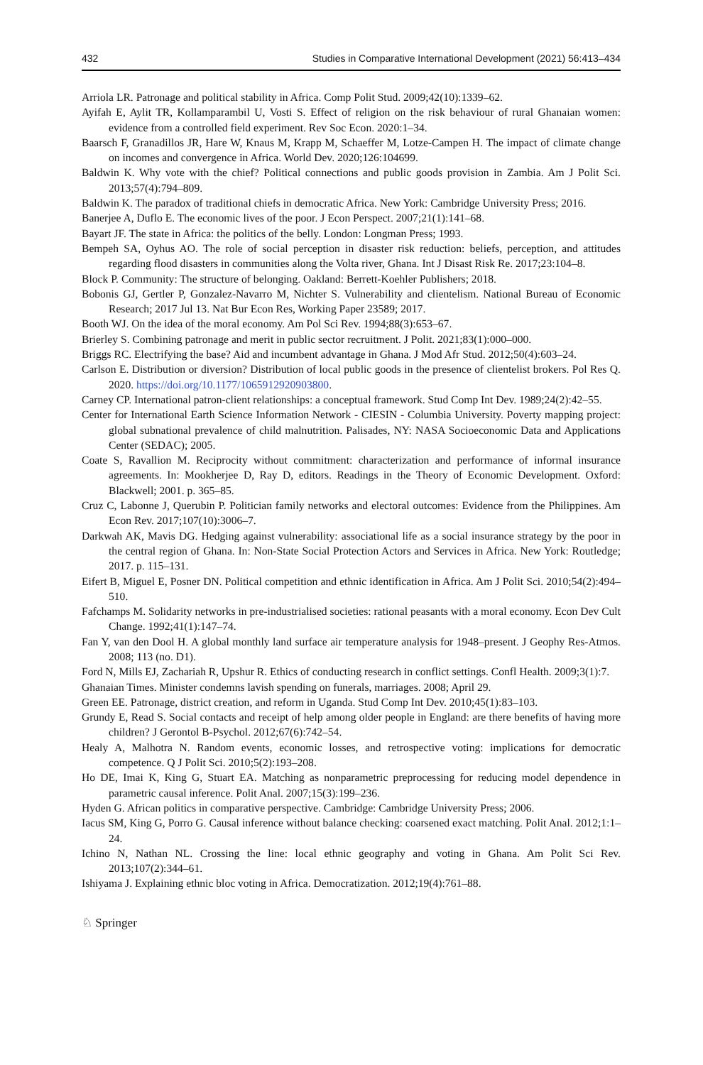432 Studies in Comparative International Development (2021) 56:413–434
Arriola LR. Patronage and political stability in Africa. Comp Polit Stud. 2009;42(10):1339–62.
Ayifah E, Aylit TR, Kollamparambil U, Vosti S. Effect of religion on the risk behaviour of rural Ghanaian women: evidence from a controlled field experiment. Rev Soc Econ. 2020:1–34.
Baarsch F, Granadillos JR, Hare W, Knaus M, Krapp M, Schaeffer M, Lotze-Campen H. The impact of climate change on incomes and convergence in Africa. World Dev. 2020;126:104699.
Baldwin K. Why vote with the chief? Political connections and public goods provision in Zambia. Am J Polit Sci. 2013;57(4):794–809.
Baldwin K. The paradox of traditional chiefs in democratic Africa. New York: Cambridge University Press; 2016.
Banerjee A, Duflo E. The economic lives of the poor. J Econ Perspect. 2007;21(1):141–68.
Bayart JF. The state in Africa: the politics of the belly. London: Longman Press; 1993.
Bempeh SA, Oyhus AO. The role of social perception in disaster risk reduction: beliefs, perception, and attitudes regarding flood disasters in communities along the Volta river, Ghana. Int J Disast Risk Re. 2017;23:104–8.
Block P. Community: The structure of belonging. Oakland: Berrett-Koehler Publishers; 2018.
Bobonis GJ, Gertler P, Gonzalez-Navarro M, Nichter S. Vulnerability and clientelism. National Bureau of Economic Research; 2017 Jul 13. Nat Bur Econ Res, Working Paper 23589; 2017.
Booth WJ. On the idea of the moral economy. Am Pol Sci Rev. 1994;88(3):653–67.
Brierley S. Combining patronage and merit in public sector recruitment. J Polit. 2021;83(1):000–000.
Briggs RC. Electrifying the base? Aid and incumbent advantage in Ghana. J Mod Afr Stud. 2012;50(4):603–24.
Carlson E. Distribution or diversion? Distribution of local public goods in the presence of clientelist brokers. Pol Res Q. 2020. https://doi.org/10.1177/1065912920903800.
Carney CP. International patron-client relationships: a conceptual framework. Stud Comp Int Dev. 1989;24(2):42–55.
Center for International Earth Science Information Network - CIESIN - Columbia University. Poverty mapping project: global subnational prevalence of child malnutrition. Palisades, NY: NASA Socioeconomic Data and Applications Center (SEDAC); 2005.
Coate S, Ravallion M. Reciprocity without commitment: characterization and performance of informal insurance agreements. In: Mookherjee D, Ray D, editors. Readings in the Theory of Economic Development. Oxford: Blackwell; 2001. p. 365–85.
Cruz C, Labonne J, Querubin P. Politician family networks and electoral outcomes: Evidence from the Philippines. Am Econ Rev. 2017;107(10):3006–7.
Darkwah AK, Mavis DG. Hedging against vulnerability: associational life as a social insurance strategy by the poor in the central region of Ghana. In: Non-State Social Protection Actors and Services in Africa. New York: Routledge; 2017. p. 115–131.
Eifert B, Miguel E, Posner DN. Political competition and ethnic identification in Africa. Am J Polit Sci. 2010;54(2):494–510.
Fafchamps M. Solidarity networks in pre-industrialised societies: rational peasants with a moral economy. Econ Dev Cult Change. 1992;41(1):147–74.
Fan Y, van den Dool H. A global monthly land surface air temperature analysis for 1948–present. J Geophy Res-Atmos. 2008; 113 (no. D1).
Ford N, Mills EJ, Zachariah R, Upshur R. Ethics of conducting research in conflict settings. Confl Health. 2009;3(1):7.
Ghanaian Times. Minister condemns lavish spending on funerals, marriages. 2008; April 29.
Green EE. Patronage, district creation, and reform in Uganda. Stud Comp Int Dev. 2010;45(1):83–103.
Grundy E, Read S. Social contacts and receipt of help among older people in England: are there benefits of having more children? J Gerontol B-Psychol. 2012;67(6):742–54.
Healy A, Malhotra N. Random events, economic losses, and retrospective voting: implications for democratic competence. Q J Polit Sci. 2010;5(2):193–208.
Ho DE, Imai K, King G, Stuart EA. Matching as nonparametric preprocessing for reducing model dependence in parametric causal inference. Polit Anal. 2007;15(3):199–236.
Hyden G. African politics in comparative perspective. Cambridge: Cambridge University Press; 2006.
Iacus SM, King G, Porro G. Causal inference without balance checking: coarsened exact matching. Polit Anal. 2012;1:1–24.
Ichino N, Nathan NL. Crossing the line: local ethnic geography and voting in Ghana. Am Polit Sci Rev. 2013;107(2):344–61.
Ishiyama J. Explaining ethnic bloc voting in Africa. Democratization. 2012;19(4):761–88.
♘ Springer